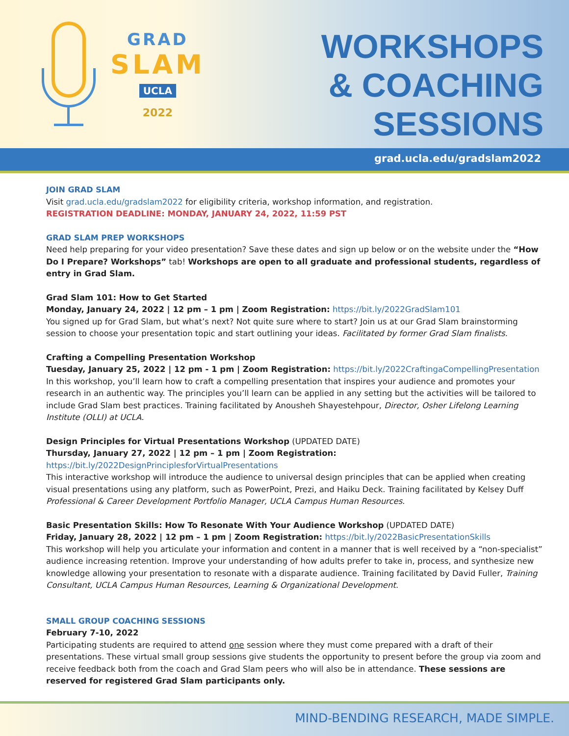GRAD
SLAM
UCLA
2022
WORKSHOPS
& COACHING
SESSIONS
grad.ucla.edu/gradslam2022
JOIN GRAD SLAM
Visit grad.ucla.edu/gradslam2022 for eligibility criteria, workshop information, and registration.
REGISTRATION DEADLINE: MONDAY, JANUARY 24, 2022, 11:59 PST
GRAD SLAM PREP WORKSHOPS
Need help preparing for your video presentation? Save these dates and sign up below or on the website under the “How Do I Prepare? Workshops” tab! Workshops are open to all graduate and professional students, regardless of entry in Grad Slam.
Grad Slam 101: How to Get Started
Monday, January 24, 2022 | 12 pm – 1 pm | Zoom Registration: https://bit.ly/2022GradSlam101
You signed up for Grad Slam, but what’s next? Not quite sure where to start? Join us at our Grad Slam brainstorming session to choose your presentation topic and start outlining your ideas. Facilitated by former Grad Slam finalists.
Crafting a Compelling Presentation Workshop
Tuesday, January 25, 2022 | 12 pm - 1 pm | Zoom Registration: https://bit.ly/2022CraftingaCompellingPresentation
In this workshop, you’ll learn how to craft a compelling presentation that inspires your audience and promotes your research in an authentic way. The principles you’ll learn can be applied in any setting but the activities will be tailored to include Grad Slam best practices. Training facilitated by Anousheh Shayestehpour, Director, Osher Lifelong Learning Institute (OLLI) at UCLA.
Design Principles for Virtual Presentations Workshop (UPDATED DATE)
Thursday, January 27, 2022 | 12 pm – 1 pm | Zoom Registration: https://bit.ly/2022DesignPrinciplesforVirtualPresentations
This interactive workshop will introduce the audience to universal design principles that can be applied when creating visual presentations using any platform, such as PowerPoint, Prezi, and Haiku Deck. Training facilitated by Kelsey Duff Professional & Career Development Portfolio Manager, UCLA Campus Human Resources.
Basic Presentation Skills: How To Resonate With Your Audience Workshop (UPDATED DATE)
Friday, January 28, 2022 | 12 pm – 1 pm | Zoom Registration: https://bit.ly/2022BasicPresentationSkills
This workshop will help you articulate your information and content in a manner that is well received by a “non-specialist” audience increasing retention. Improve your understanding of how adults prefer to take in, process, and synthesize new knowledge allowing your presentation to resonate with a disparate audience. Training facilitated by David Fuller, Training Consultant, UCLA Campus Human Resources, Learning & Organizational Development.
SMALL GROUP COACHING SESSIONS
February 7-10, 2022
Participating students are required to attend one session where they must come prepared with a draft of their presentations. These virtual small group sessions give students the opportunity to present before the group via zoom and receive feedback both from the coach and Grad Slam peers who will also be in attendance. These sessions are reserved for registered Grad Slam participants only.
MIND-BENDING RESEARCH, MADE SIMPLE.